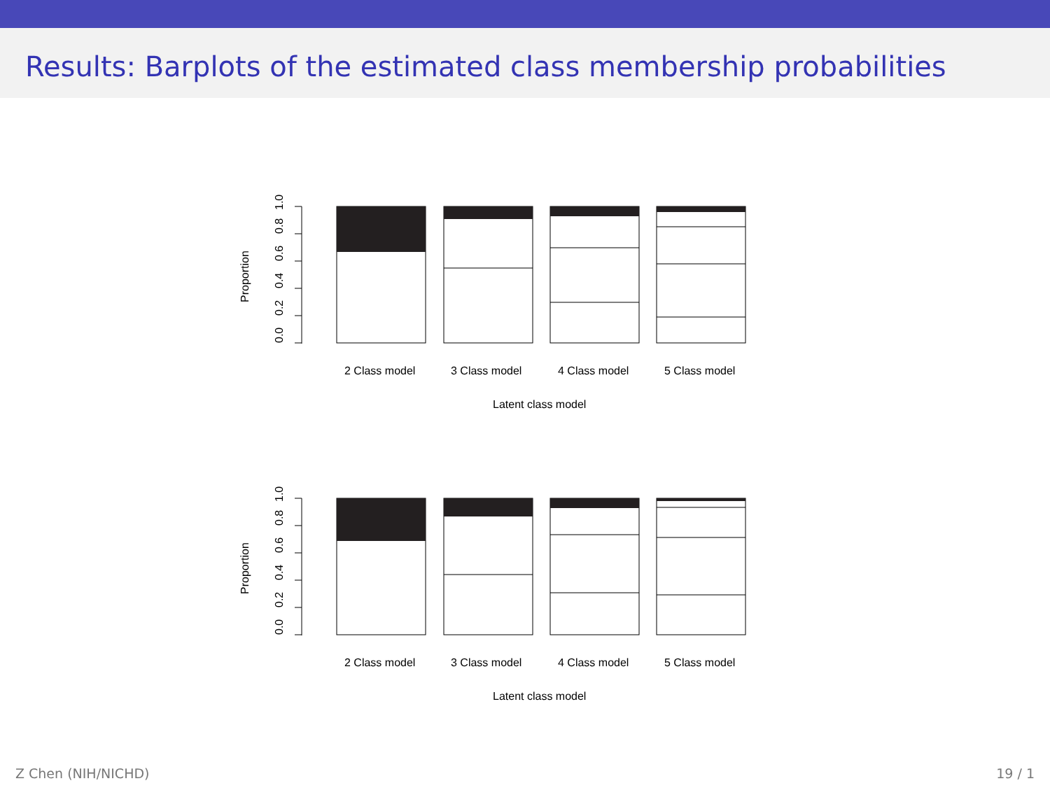Results: Barplots of the estimated class membership probabilities
0.0
0.2
0.4
0.6
0.8
1.0
Proportion
2 Class model
3 Class model
4 Class model
5 Class model
Latent class model
0.0
0.2
0.4
0.6
0.8
1.0
Proportion
2 Class model
3 Class model
4 Class model
5 Class model
Latent class model
Z Chen (NIH/NICHD) 19 / 1